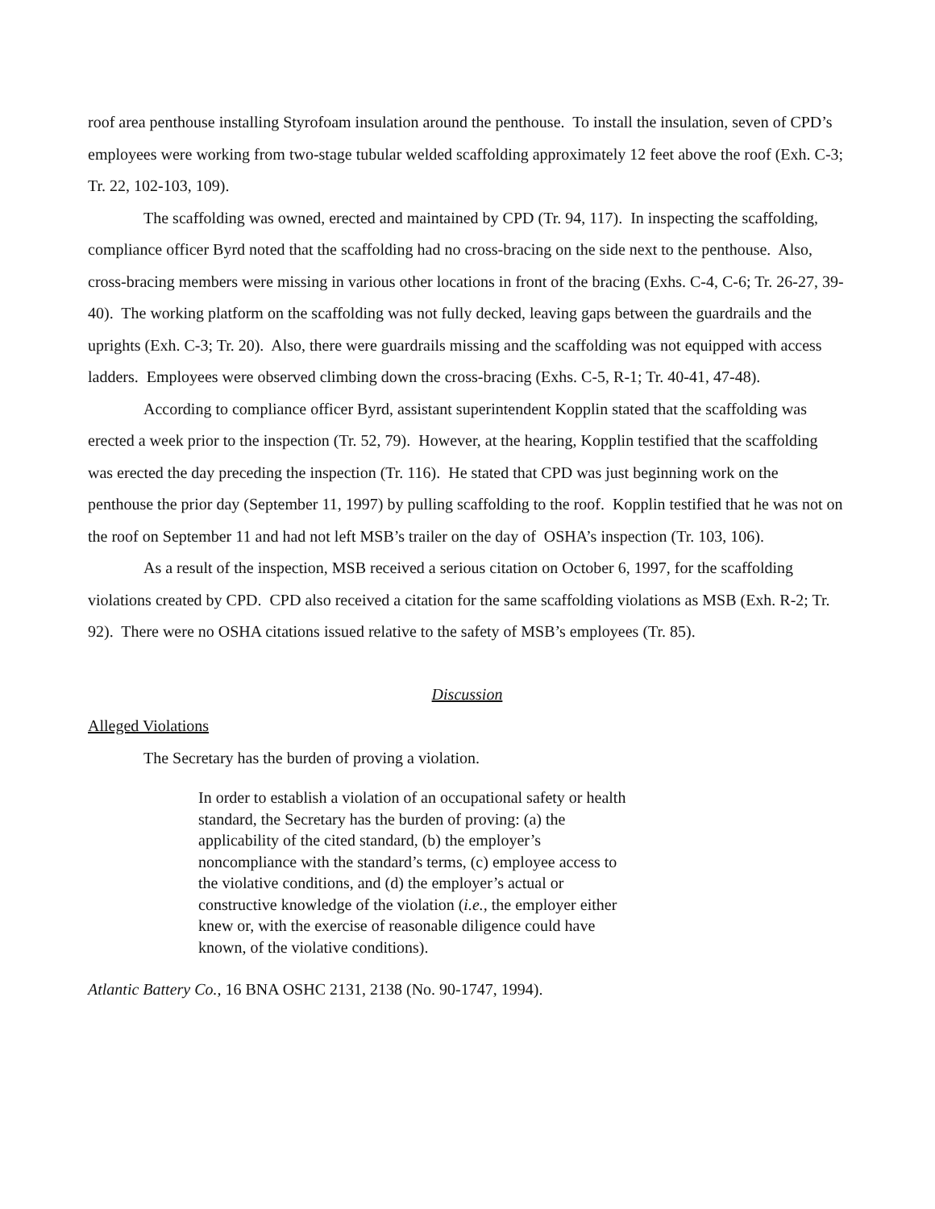roof area penthouse installing Styrofoam insulation around the penthouse. To install the insulation, seven of CPD’s employees were working from two-stage tubular welded scaffolding approximately 12 feet above the roof (Exh. C-3; Tr. 22, 102-103, 109).
The scaffolding was owned, erected and maintained by CPD (Tr. 94, 117). In inspecting the scaffolding, compliance officer Byrd noted that the scaffolding had no cross-bracing on the side next to the penthouse. Also, cross-bracing members were missing in various other locations in front of the bracing (Exhs. C-4, C-6; Tr. 26-27, 39-40). The working platform on the scaffolding was not fully decked, leaving gaps between the guardrails and the uprights (Exh. C-3; Tr. 20). Also, there were guardrails missing and the scaffolding was not equipped with access ladders. Employees were observed climbing down the cross-bracing (Exhs. C-5, R-1; Tr. 40-41, 47-48).
According to compliance officer Byrd, assistant superintendent Kopplin stated that the scaffolding was erected a week prior to the inspection (Tr. 52, 79). However, at the hearing, Kopplin testified that the scaffolding was erected the day preceding the inspection (Tr. 116). He stated that CPD was just beginning work on the penthouse the prior day (September 11, 1997) by pulling scaffolding to the roof. Kopplin testified that he was not on the roof on September 11 and had not left MSB’s trailer on the day of OSHA’s inspection (Tr. 103, 106).
As a result of the inspection, MSB received a serious citation on October 6, 1997, for the scaffolding violations created by CPD. CPD also received a citation for the same scaffolding violations as MSB (Exh. R-2; Tr. 92). There were no OSHA citations issued relative to the safety of MSB’s employees (Tr. 85).
Discussion
Alleged Violations
The Secretary has the burden of proving a violation.
In order to establish a violation of an occupational safety or health standard, the Secretary has the burden of proving: (a) the applicability of the cited standard, (b) the employer’s noncompliance with the standard’s terms, (c) employee access to the violative conditions, and (d) the employer’s actual or constructive knowledge of the violation (i.e., the employer either knew or, with the exercise of reasonable diligence could have known, of the violative conditions).
Atlantic Battery Co., 16 BNA OSHC 2131, 2138 (No. 90-1747, 1994).